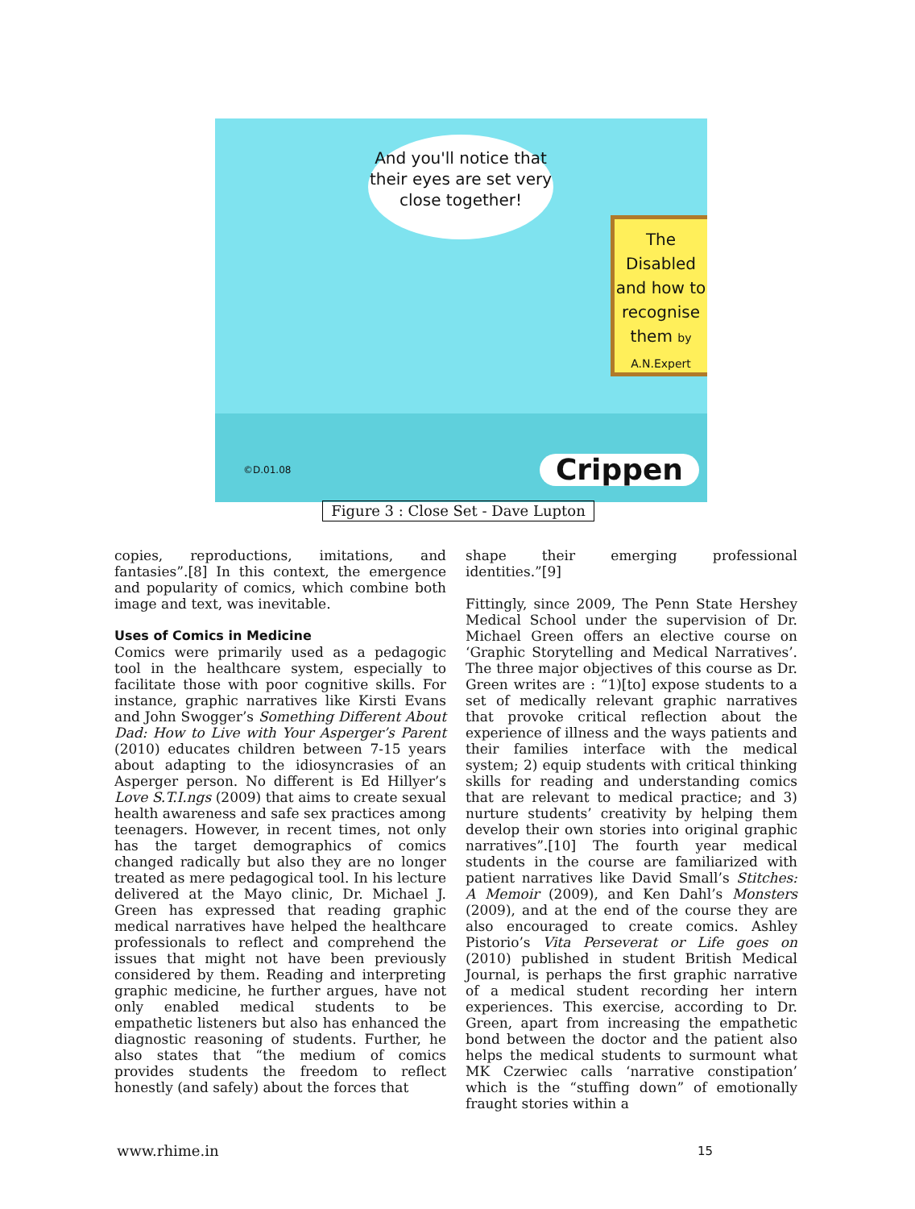And you'll notice that their eyes are set very close together!
The Disabled and how to recognise them by A.N.Expert
Crippen ©D.01.08
Figure 3 : Close Set - Dave Lupton
copies, reproductions, imitations, and fantasies”.[8] In this context, the emergence and popularity of comics, which combine both image and text, was inevitable.
Uses of Comics in Medicine
Comics were primarily used as a pedagogic tool in the healthcare system, especially to facilitate those with poor cognitive skills. For instance, graphic narratives like Kirsti Evans and John Swogger’s Something Different About Dad: How to Live with Your Asperger’s Parent (2010) educates children between 7-15 years about adapting to the idiosyncrasies of an Asperger person. No different is Ed Hillyer’s Love S.T.I.ngs (2009) that aims to create sexual health awareness and safe sex practices among teenagers. However, in recent times, not only has the target demographics of comics changed radically but also they are no longer treated as mere pedagogical tool. In his lecture delivered at the Mayo clinic, Dr. Michael J. Green has expressed that reading graphic medical narratives have helped the healthcare professionals to reflect and comprehend the issues that might not have been previously considered by them. Reading and interpreting graphic medicine, he further argues, have not only enabled medical students to be empathetic listeners but also has enhanced the diagnostic reasoning of students. Further, he also states that “the medium of comics provides students the freedom to reflect honestly (and safely) about the forces that
shape their emerging professional identities.”[9]
Fittingly, since 2009, The Penn State Hershey Medical School under the supervision of Dr. Michael Green offers an elective course on ‘Graphic Storytelling and Medical Narratives’. The three major objectives of this course as Dr. Green writes are : “1)[to] expose students to a set of medically relevant graphic narratives that provoke critical reflection about the experience of illness and the ways patients and their families interface with the medical system; 2) equip students with critical thinking skills for reading and understanding comics that are relevant to medical practice; and 3) nurture students’ creativity by helping them develop their own stories into original graphic narratives”.[10] The fourth year medical students in the course are familiarized with patient narratives like David Small’s Stitches: A Memoir (2009), and Ken Dahl’s Monsters (2009), and at the end of the course they are also encouraged to create comics. Ashley Pistorio’s Vita Perseverat or Life goes on (2010) published in student British Medical Journal, is perhaps the first graphic narrative of a medical student recording her intern experiences. This exercise, according to Dr. Green, apart from increasing the empathetic bond between the doctor and the patient also helps the medical students to surmount what MK Czerwiec calls ‘narrative constipation’ which is the “stuffing down” of emotionally fraught stories within a
www.rhime.in 15